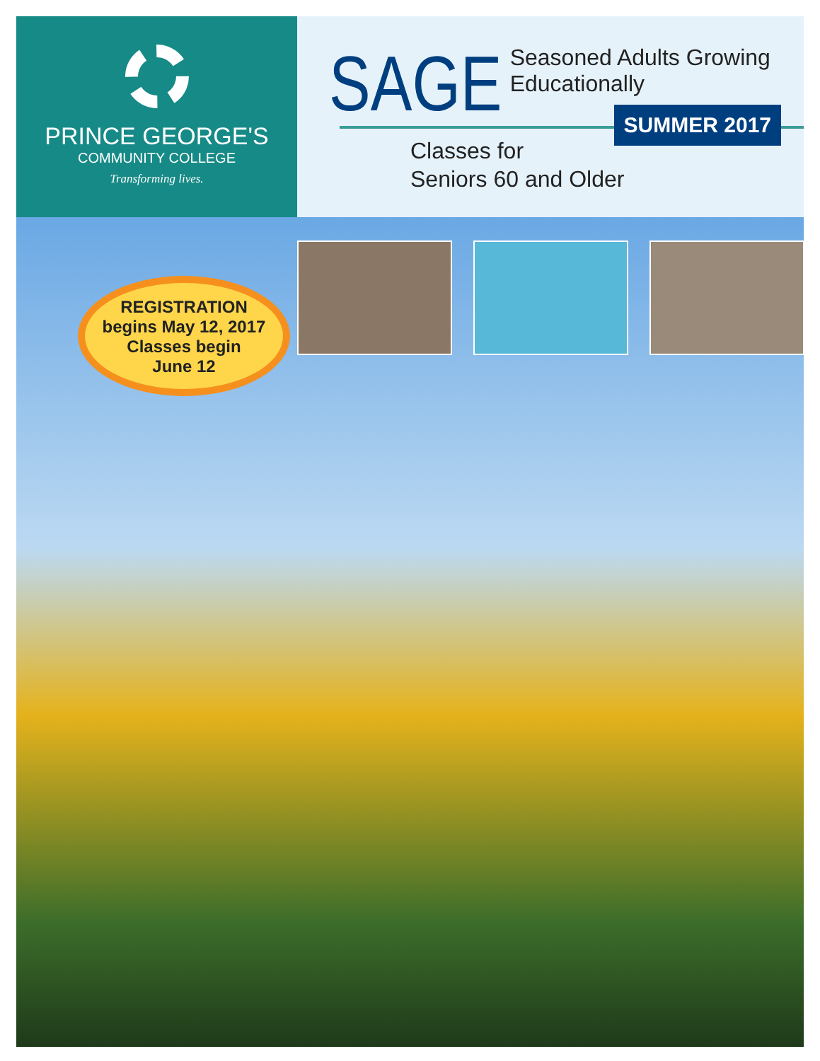PRINCE GEORGE'S
COMMUNITY COLLEGE
Transforming lives.
SAGE
Seasoned Adults Growing
Educationally
SUMMER 2017
Classes for
Seniors 60 and Older
REGISTRATION
begins May 12, 2017
Classes begin
June 12